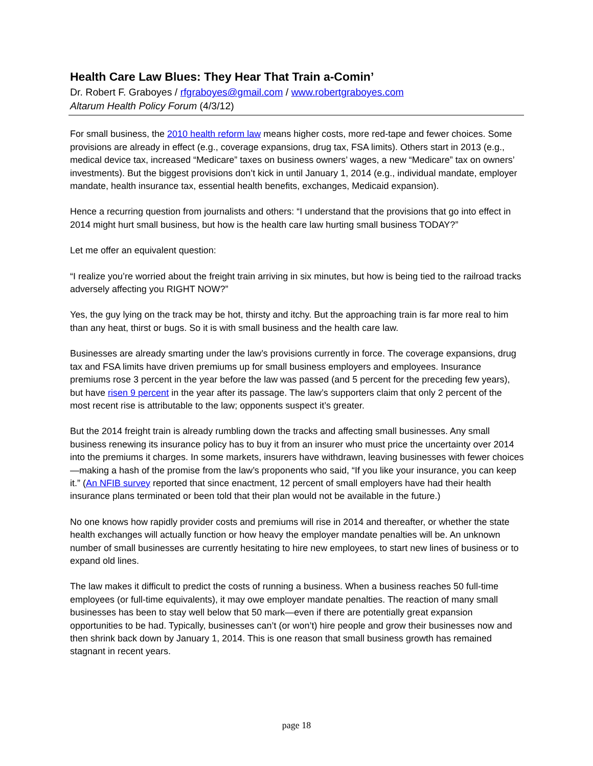Health Care Law Blues: They Hear That Train a-Comin’
Dr. Robert F. Graboyes / rfgraboyes@gmail.com / www.robertgraboyes.com
Altarum Health Policy Forum (4/3/12)
For small business, the 2010 health reform law means higher costs, more red-tape and fewer choices. Some provisions are already in effect (e.g., coverage expansions, drug tax, FSA limits). Others start in 2013 (e.g., medical device tax, increased “Medicare” taxes on business owners’ wages, a new “Medicare” tax on owners’ investments). But the biggest provisions don’t kick in until January 1, 2014 (e.g., individual mandate, employer mandate, health insurance tax, essential health benefits, exchanges, Medicaid expansion).
Hence a recurring question from journalists and others: “I understand that the provisions that go into effect in 2014 might hurt small business, but how is the health care law hurting small business TODAY?”
Let me offer an equivalent question:
“I realize you’re worried about the freight train arriving in six minutes, but how is being tied to the railroad tracks adversely affecting you RIGHT NOW?”
Yes, the guy lying on the track may be hot, thirsty and itchy. But the approaching train is far more real to him than any heat, thirst or bugs. So it is with small business and the health care law.
Businesses are already smarting under the law’s provisions currently in force. The coverage expansions, drug tax and FSA limits have driven premiums up for small business employers and employees. Insurance premiums rose 3 percent in the year before the law was passed (and 5 percent for the preceding few years), but have risen 9 percent in the year after its passage. The law’s supporters claim that only 2 percent of the most recent rise is attributable to the law; opponents suspect it’s greater.
But the 2014 freight train is already rumbling down the tracks and affecting small businesses. Any small business renewing its insurance policy has to buy it from an insurer who must price the uncertainty over 2014 into the premiums it charges. In some markets, insurers have withdrawn, leaving businesses with fewer choices—making a hash of the promise from the law’s proponents who said, “If you like your insurance, you can keep it.” (An NFIB survey reported that since enactment, 12 percent of small employers have had their health insurance plans terminated or been told that their plan would not be available in the future.)
No one knows how rapidly provider costs and premiums will rise in 2014 and thereafter, or whether the state health exchanges will actually function or how heavy the employer mandate penalties will be. An unknown number of small businesses are currently hesitating to hire new employees, to start new lines of business or to expand old lines.
The law makes it difficult to predict the costs of running a business. When a business reaches 50 full-time employees (or full-time equivalents), it may owe employer mandate penalties. The reaction of many small businesses has been to stay well below that 50 mark—even if there are potentially great expansion opportunities to be had. Typically, businesses can’t (or won’t) hire people and grow their businesses now and then shrink back down by January 1, 2014. This is one reason that small business growth has remained stagnant in recent years.
page 18